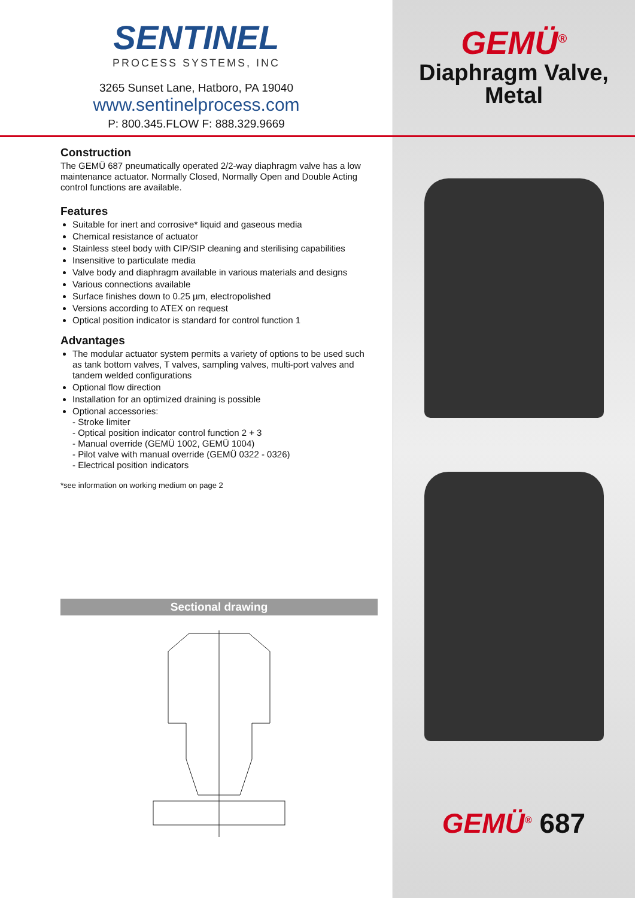SENTINEL
PROCESS SYSTEMS, INC
3265 Sunset Lane, Hatboro, PA 19040
www.sentinelprocess.com
P: 800.345.FLOW F: 888.329.9669
Construction
The GEMÜ 687 pneumatically operated 2/2-way diaphragm valve has a low maintenance actuator. Normally Closed, Normally Open and Double Acting control functions are available.
Features
Suitable for inert and corrosive* liquid and gaseous media
Chemical resistance of actuator
Stainless steel body with CIP/SIP cleaning and sterilising capabilities
Insensitive to particulate media
Valve body and diaphragm available in various materials and designs
Various connections available
Surface finishes down to 0.25 µm, electropolished
Versions according to ATEX on request
Optical position indicator is standard for control function 1
Advantages
The modular actuator system permits a variety of options to be used such as tank bottom valves, T valves, sampling valves, multi-port valves and tandem welded configurations
Optional flow direction
Installation for an optimized draining is possible
Optional accessories:
- Stroke limiter
- Optical position indicator control function 2 + 3
- Manual override (GEMÜ 1002, GEMÜ 1004)
- Pilot valve with manual override (GEMÜ 0322 - 0326)
- Electrical position indicators
*see information on working medium on page 2
Sectional drawing
GEMÜ<sup>®</sup>
Diaphragm Valve,
Metal
GEMÜ<sup>®</sup> 687